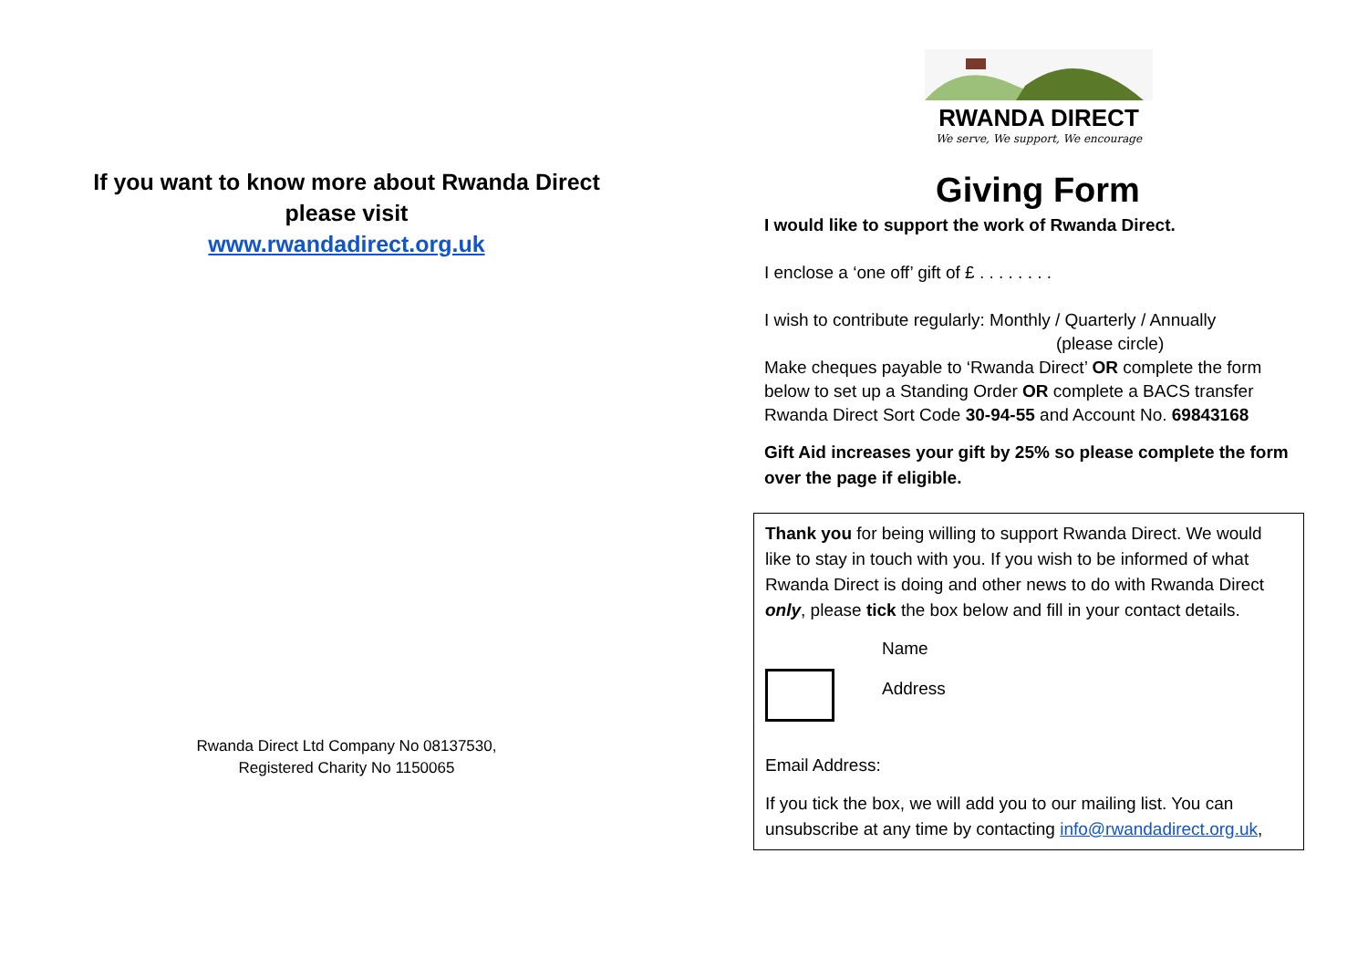If you want to know more about Rwanda Direct
please visit
www.rwandadirect.org.uk
Rwanda Direct Ltd Company No 08137530,
Registered Charity No 1150065
RWANDA DIRECT
We serve, We support, We encourage
Giving Form
I would like to support the work of Rwanda Direct.
I enclose a ‘one off’ gift of £ . . . . . . . .
I wish to contribute regularly: Monthly / Quarterly / Annually
(please circle)
Make cheques payable to ‘Rwanda Direct’ OR complete the form below to set up a Standing Order OR complete a BACS transfer Rwanda Direct Sort Code 30-94-55 and Account No. 69843168
Gift Aid increases your gift by 25% so please complete the form over the page if eligible.
Thank you for being willing to support Rwanda Direct. We would like to stay in touch with you. If you wish to be informed of what Rwanda Direct is doing and other news to do with Rwanda Direct only, please tick the box below and fill in your contact details.
Name
Address
Email Address:
If you tick the box, we will add you to our mailing list. You can unsubscribe at any time by contacting info@rwandadirect.org.uk,